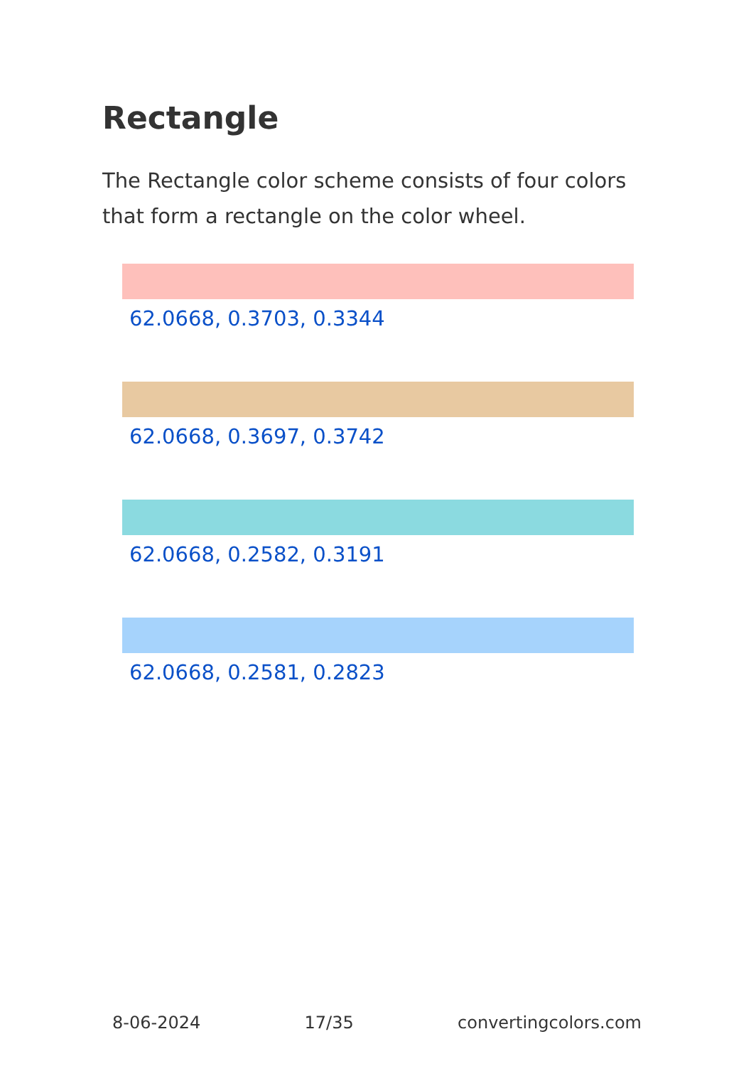Rectangle
The Rectangle color scheme consists of four colors that form a rectangle on the color wheel.
62.0668, 0.3703, 0.3344
62.0668, 0.3697, 0.3742
62.0668, 0.2582, 0.3191
62.0668, 0.2581, 0.2823
8-06-2024 17/35 convertingcolors.com